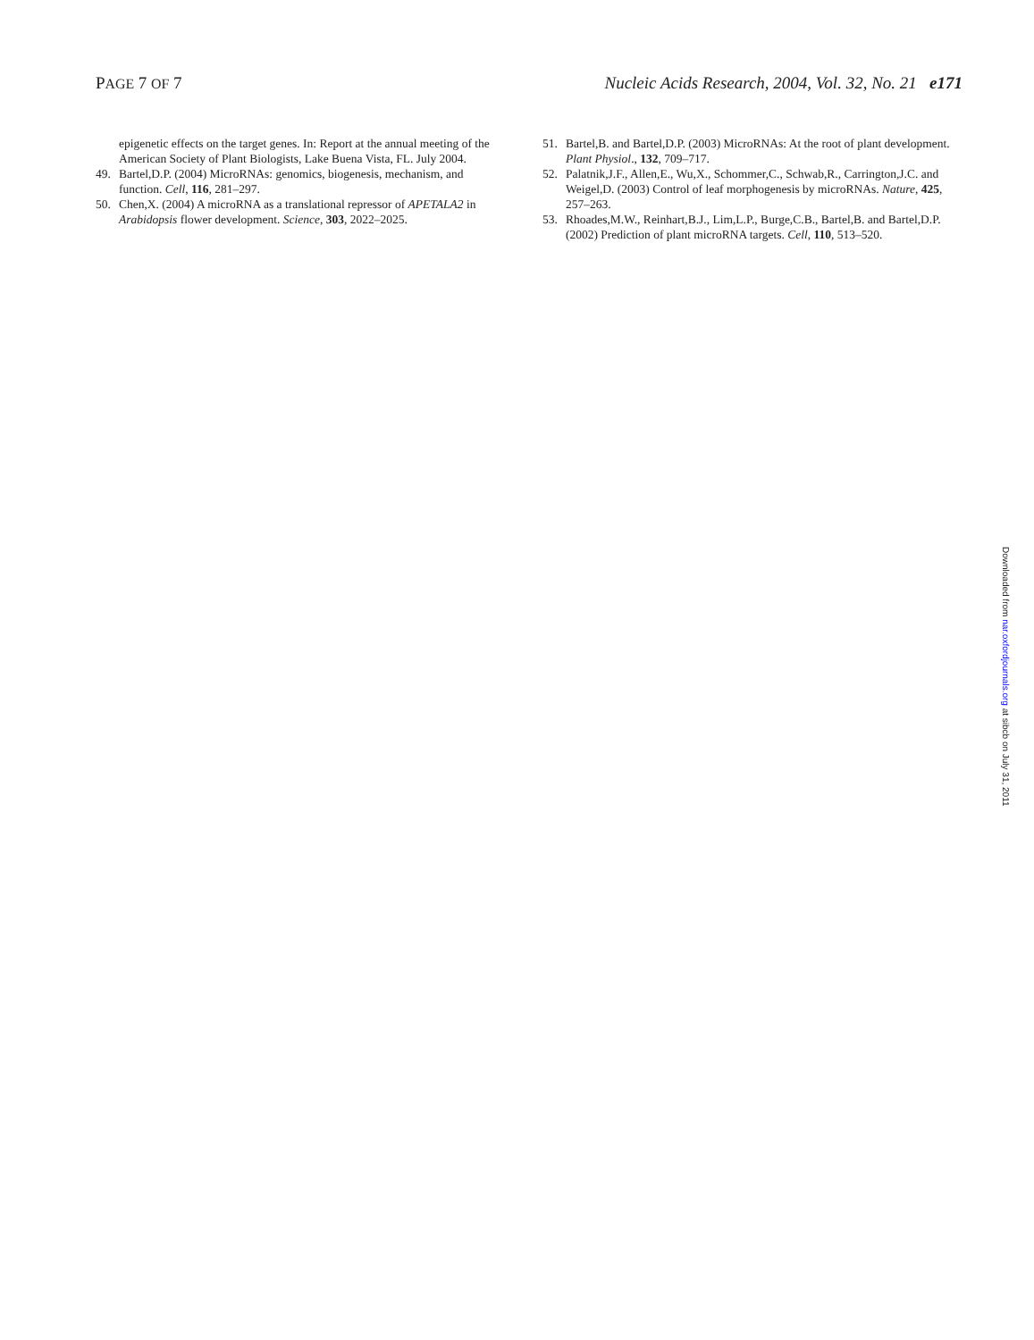PAGE 7 OF 7 Nucleic Acids Research, 2004, Vol. 32, No. 21 e171
epigenetic effects on the target genes. In: Report at the annual meeting of the American Society of Plant Biologists, Lake Buena Vista, FL. July 2004.
49. Bartel,D.P. (2004) MicroRNAs: genomics, biogenesis, mechanism, and function. Cell, 116, 281–297.
50. Chen,X. (2004) A microRNA as a translational repressor of APETALA2 in Arabidopsis flower development. Science, 303, 2022–2025.
51. Bartel,B. and Bartel,D.P. (2003) MicroRNAs: At the root of plant development. Plant Physiol., 132, 709–717.
52. Palatnik,J.F., Allen,E., Wu,X., Schommer,C., Schwab,R., Carrington,J.C. and Weigel,D. (2003) Control of leaf morphogenesis by microRNAs. Nature, 425, 257–263.
53. Rhoades,M.W., Reinhart,B.J., Lim,L.P., Burge,C.B., Bartel,B. and Bartel,D.P. (2002) Prediction of plant microRNA targets. Cell, 110, 513–520.
Downloaded from nar.oxfordjournals.org at sibcb on July 31, 2011